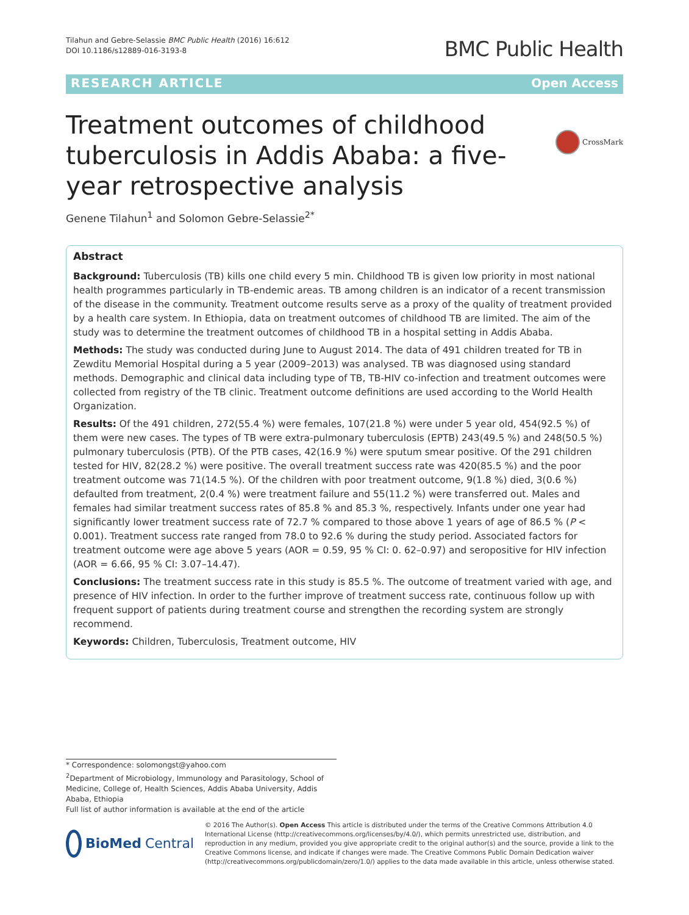Tilahun and Gebre-Selassie BMC Public Health (2016) 16:612
DOI 10.1186/s12889-016-3193-8
BMC Public Health
RESEARCH ARTICLE Open Access
CrossMark
Treatment outcomes of childhood tuberculosis in Addis Ababa: a five-year retrospective analysis
Genene Tilahun<sup>1</sup> and Solomon Gebre-Selassie<sup>2*</sup>
Abstract
Background: Tuberculosis (TB) kills one child every 5 min. Childhood TB is given low priority in most national health programmes particularly in TB-endemic areas. TB among children is an indicator of a recent transmission of the disease in the community. Treatment outcome results serve as a proxy of the quality of treatment provided by a health care system. In Ethiopia, data on treatment outcomes of childhood TB are limited. The aim of the study was to determine the treatment outcomes of childhood TB in a hospital setting in Addis Ababa.
Methods: The study was conducted during June to August 2014. The data of 491 children treated for TB in Zewditu Memorial Hospital during a 5 year (2009–2013) was analysed. TB was diagnosed using standard methods. Demographic and clinical data including type of TB, TB-HIV co-infection and treatment outcomes were collected from registry of the TB clinic. Treatment outcome definitions are used according to the World Health Organization.
Results: Of the 491 children, 272(55.4 %) were females, 107(21.8 %) were under 5 year old, 454(92.5 %) of them were new cases. The types of TB were extra-pulmonary tuberculosis (EPTB) 243(49.5 %) and 248(50.5 %) pulmonary tuberculosis (PTB). Of the PTB cases, 42(16.9 %) were sputum smear positive. Of the 291 children tested for HIV, 82(28.2 %) were positive. The overall treatment success rate was 420(85.5 %) and the poor treatment outcome was 71(14.5 %). Of the children with poor treatment outcome, 9(1.8 %) died, 3(0.6 %) defaulted from treatment, 2(0.4 %) were treatment failure and 55(11.2 %) were transferred out. Males and females had similar treatment success rates of 85.8 % and 85.3 %, respectively. Infants under one year had significantly lower treatment success rate of 72.7 % compared to those above 1 years of age of 86.5 % (P < 0.001). Treatment success rate ranged from 78.0 to 92.6 % during the study period. Associated factors for treatment outcome were age above 5 years (AOR = 0.59, 95 % CI: 0. 62–0.97) and seropositive for HIV infection (AOR = 6.66, 95 % CI: 3.07–14.47).
Conclusions: The treatment success rate in this study is 85.5 %. The outcome of treatment varied with age, and presence of HIV infection. In order to the further improve of treatment success rate, continuous follow up with frequent support of patients during treatment course and strengthen the recording system are strongly recommend.
Keywords: Children, Tuberculosis, Treatment outcome, HIV
* Correspondence: solomongst@yahoo.com
<sup>2</sup> Department of Microbiology, Immunology and Parasitology, School of Medicine, College of, Health Sciences, Addis Ababa University, Addis Ababa, Ethiopia
Full list of author information is available at the end of the article
BioMed Central
© 2016 The Author(s). Open Access This article is distributed under the terms of the Creative Commons Attribution 4.0 International License (http://creativecommons.org/licenses/by/4.0/), which permits unrestricted use, distribution, and reproduction in any medium, provided you give appropriate credit to the original author(s) and the source, provide a link to the Creative Commons license, and indicate if changes were made. The Creative Commons Public Domain Dedication waiver (http://creativecommons.org/publicdomain/zero/1.0/) applies to the data made available in this article, unless otherwise stated.